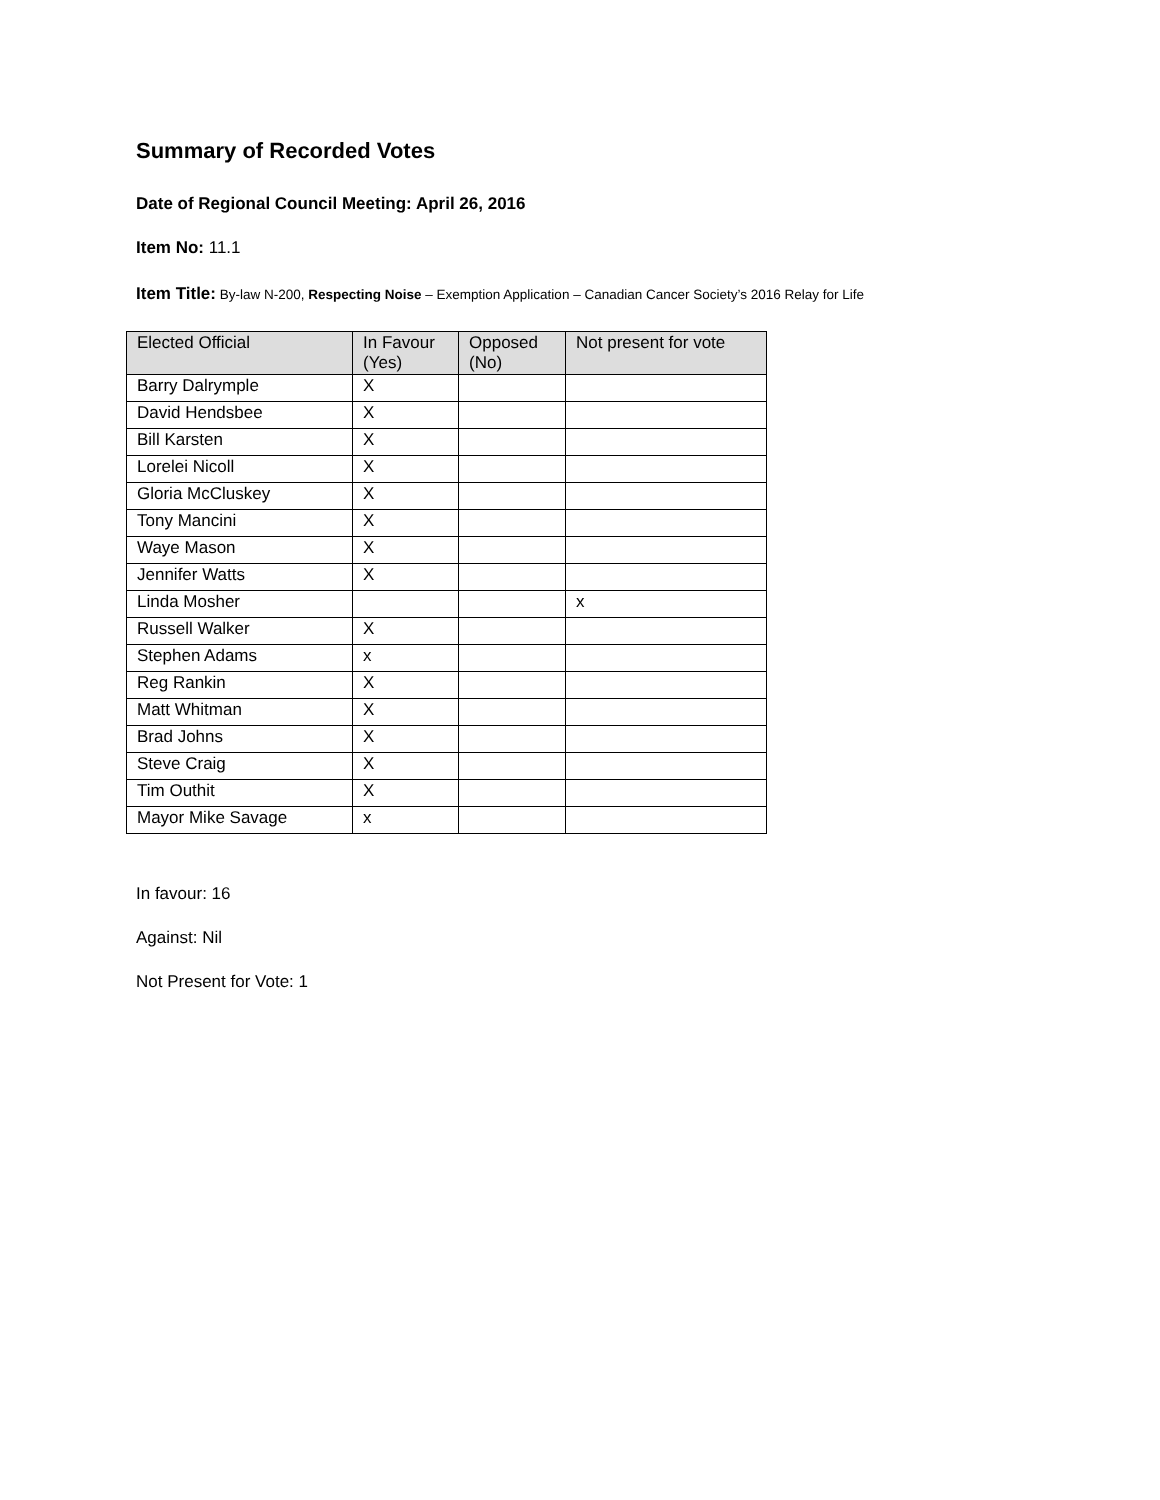Summary of Recorded Votes
Date of Regional Council Meeting: April 26, 2016
Item No: 11.1
Item Title: By-law N-200, Respecting Noise – Exemption Application – Canadian Cancer Society’s 2016 Relay for Life
| Elected Official | In Favour (Yes) | Opposed (No) | Not present for vote |
| --- | --- | --- | --- |
| Barry Dalrymple | X | | |
| David Hendsbee | X | | |
| Bill Karsten | X | | |
| Lorelei Nicoll | X | | |
| Gloria McCluskey | X | | |
| Tony Mancini | X | | |
| Waye Mason | X | | |
| Jennifer Watts | X | | |
| Linda Mosher | | | x |
| Russell Walker | X | | |
| Stephen Adams | x | | |
| Reg Rankin | X | | |
| Matt Whitman | X | | |
| Brad Johns | X | | |
| Steve Craig | X | | |
| Tim Outhit | X | | |
| Mayor Mike Savage | x | | |
In favour: 16
Against: Nil
Not Present for Vote: 1